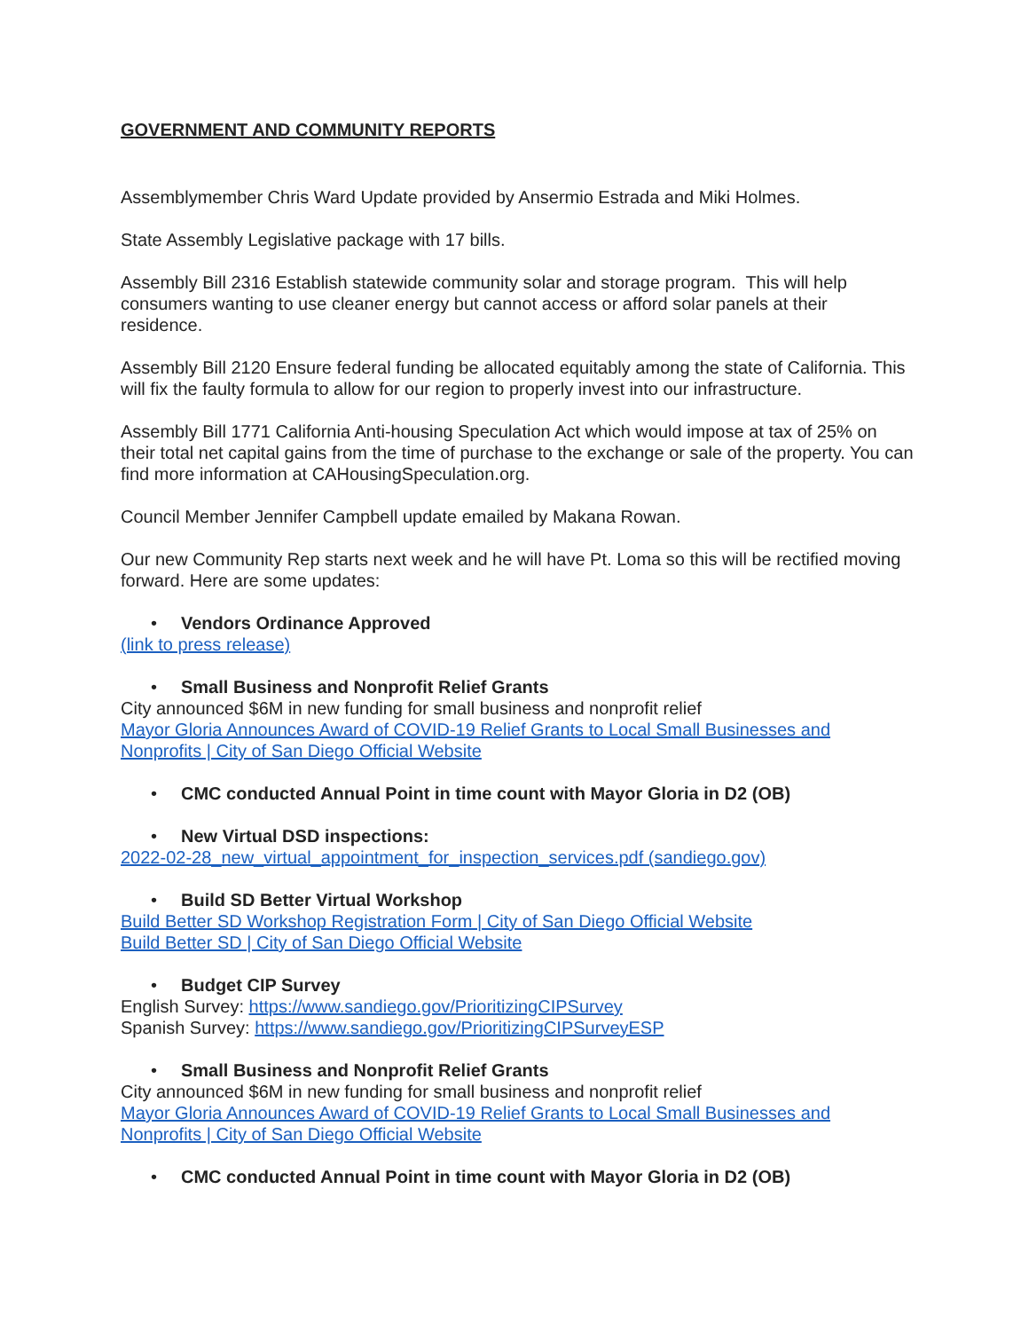GOVERNMENT AND COMMUNITY REPORTS
Assemblymember Chris Ward Update provided by Ansermio Estrada and Miki Holmes.
State Assembly Legislative package with 17 bills.
Assembly Bill 2316 Establish statewide community solar and storage program. This will help consumers wanting to use cleaner energy but cannot access or afford solar panels at their residence.
Assembly Bill 2120 Ensure federal funding be allocated equitably among the state of California. This will fix the faulty formula to allow for our region to properly invest into our infrastructure.
Assembly Bill 1771 California Anti-housing Speculation Act which would impose at tax of 25% on their total net capital gains from the time of purchase to the exchange or sale of the property. You can find more information at CAHousingSpeculation.org.
Council Member Jennifer Campbell update emailed by Makana Rowan.
Our new Community Rep starts next week and he will have Pt. Loma so this will be rectified moving forward. Here are some updates:
• Vendors Ordinance Approved
(link to press release)
• Small Business and Nonprofit Relief Grants
City announced $6M in new funding for small business and nonprofit relief
Mayor Gloria Announces Award of COVID-19 Relief Grants to Local Small Businesses and Nonprofits | City of San Diego Official Website
• CMC conducted Annual Point in time count with Mayor Gloria in D2 (OB)
• New Virtual DSD inspections:
2022-02-28_new_virtual_appointment_for_inspection_services.pdf (sandiego.gov)
• Build SD Better Virtual Workshop
Build Better SD Workshop Registration Form | City of San Diego Official Website
Build Better SD | City of San Diego Official Website
• Budget CIP Survey
English Survey: https://www.sandiego.gov/PrioritizingCIPSurvey
Spanish Survey: https://www.sandiego.gov/PrioritizingCIPSurveyESP
• Small Business and Nonprofit Relief Grants
City announced $6M in new funding for small business and nonprofit relief
Mayor Gloria Announces Award of COVID-19 Relief Grants to Local Small Businesses and Nonprofits | City of San Diego Official Website
• CMC conducted Annual Point in time count with Mayor Gloria in D2 (OB)